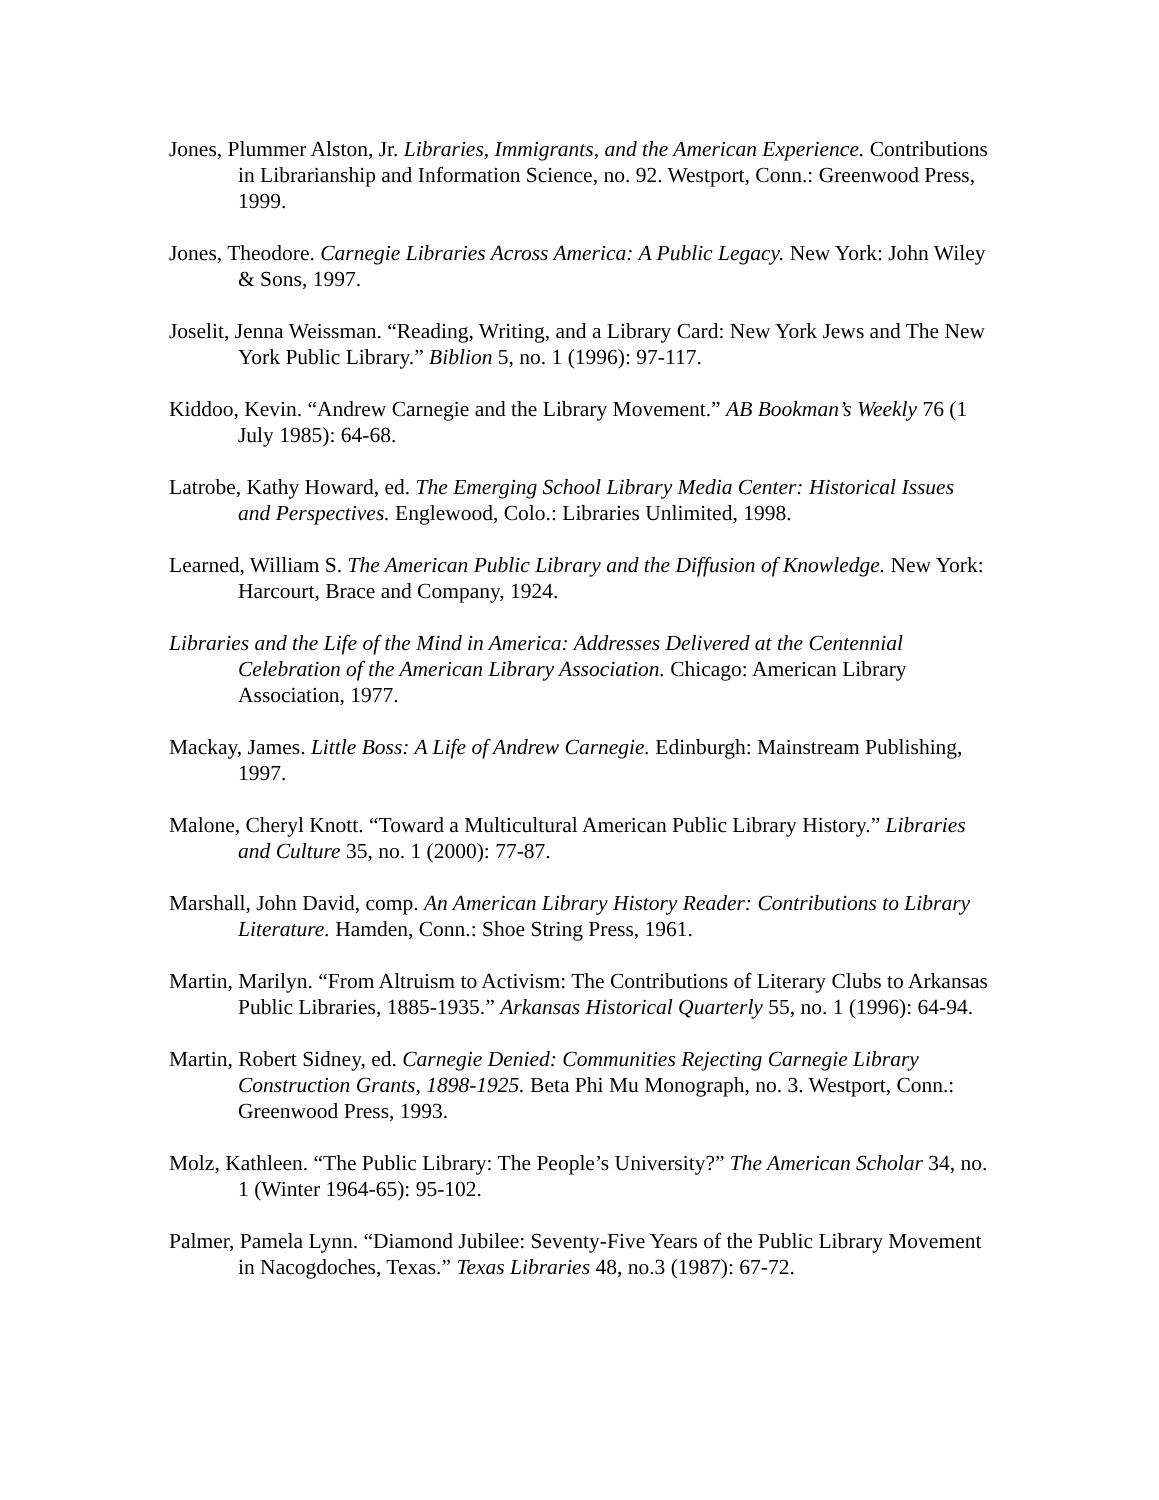Jones, Plummer Alston, Jr. Libraries, Immigrants, and the American Experience. Contributions in Librarianship and Information Science, no. 92. Westport, Conn.: Greenwood Press, 1999.
Jones, Theodore. Carnegie Libraries Across America: A Public Legacy. New York: John Wiley & Sons, 1997.
Joselit, Jenna Weissman. “Reading, Writing, and a Library Card: New York Jews and The New York Public Library.” Biblion 5, no. 1 (1996): 97-117.
Kiddoo, Kevin. “Andrew Carnegie and the Library Movement.” AB Bookman’s Weekly 76 (1 July 1985): 64-68.
Latrobe, Kathy Howard, ed. The Emerging School Library Media Center: Historical Issues and Perspectives. Englewood, Colo.: Libraries Unlimited, 1998.
Learned, William S. The American Public Library and the Diffusion of Knowledge. New York: Harcourt, Brace and Company, 1924.
Libraries and the Life of the Mind in America: Addresses Delivered at the Centennial Celebration of the American Library Association. Chicago: American Library Association, 1977.
Mackay, James. Little Boss: A Life of Andrew Carnegie. Edinburgh: Mainstream Publishing, 1997.
Malone, Cheryl Knott. “Toward a Multicultural American Public Library History.” Libraries and Culture 35, no. 1 (2000): 77-87.
Marshall, John David, comp. An American Library History Reader: Contributions to Library Literature. Hamden, Conn.: Shoe String Press, 1961.
Martin, Marilyn. “From Altruism to Activism: The Contributions of Literary Clubs to Arkansas Public Libraries, 1885-1935.” Arkansas Historical Quarterly 55, no. 1 (1996): 64-94.
Martin, Robert Sidney, ed. Carnegie Denied: Communities Rejecting Carnegie Library Construction Grants, 1898-1925. Beta Phi Mu Monograph, no. 3. Westport, Conn.: Greenwood Press, 1993.
Molz, Kathleen. “The Public Library: The People’s University?” The American Scholar 34, no. 1 (Winter 1964-65): 95-102.
Palmer, Pamela Lynn. “Diamond Jubilee: Seventy-Five Years of the Public Library Movement in Nacogdoches, Texas.” Texas Libraries 48, no.3 (1987): 67-72.